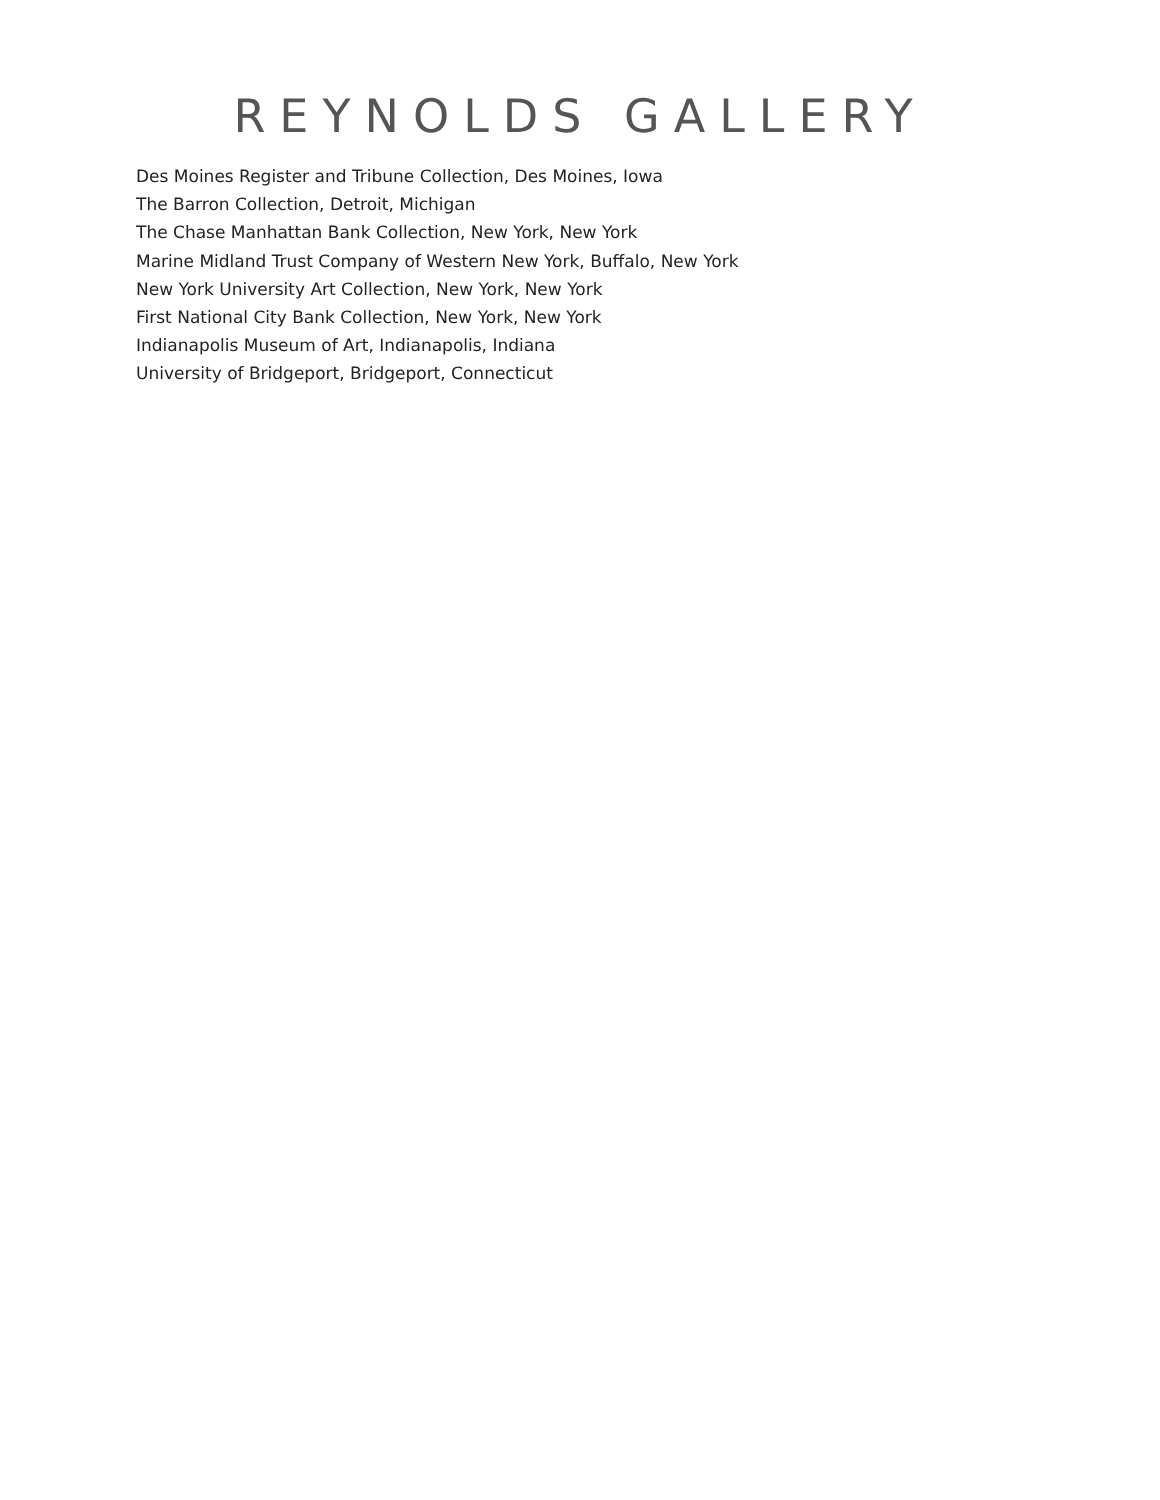REYNOLDS GALLERY
Des Moines Register and Tribune Collection, Des Moines, Iowa
The Barron Collection, Detroit, Michigan
The Chase Manhattan Bank Collection, New York, New York
Marine Midland Trust Company of Western New York, Buffalo, New York
New York University Art Collection, New York, New York
First National City Bank Collection, New York, New York
Indianapolis Museum of Art, Indianapolis, Indiana
University of Bridgeport, Bridgeport, Connecticut